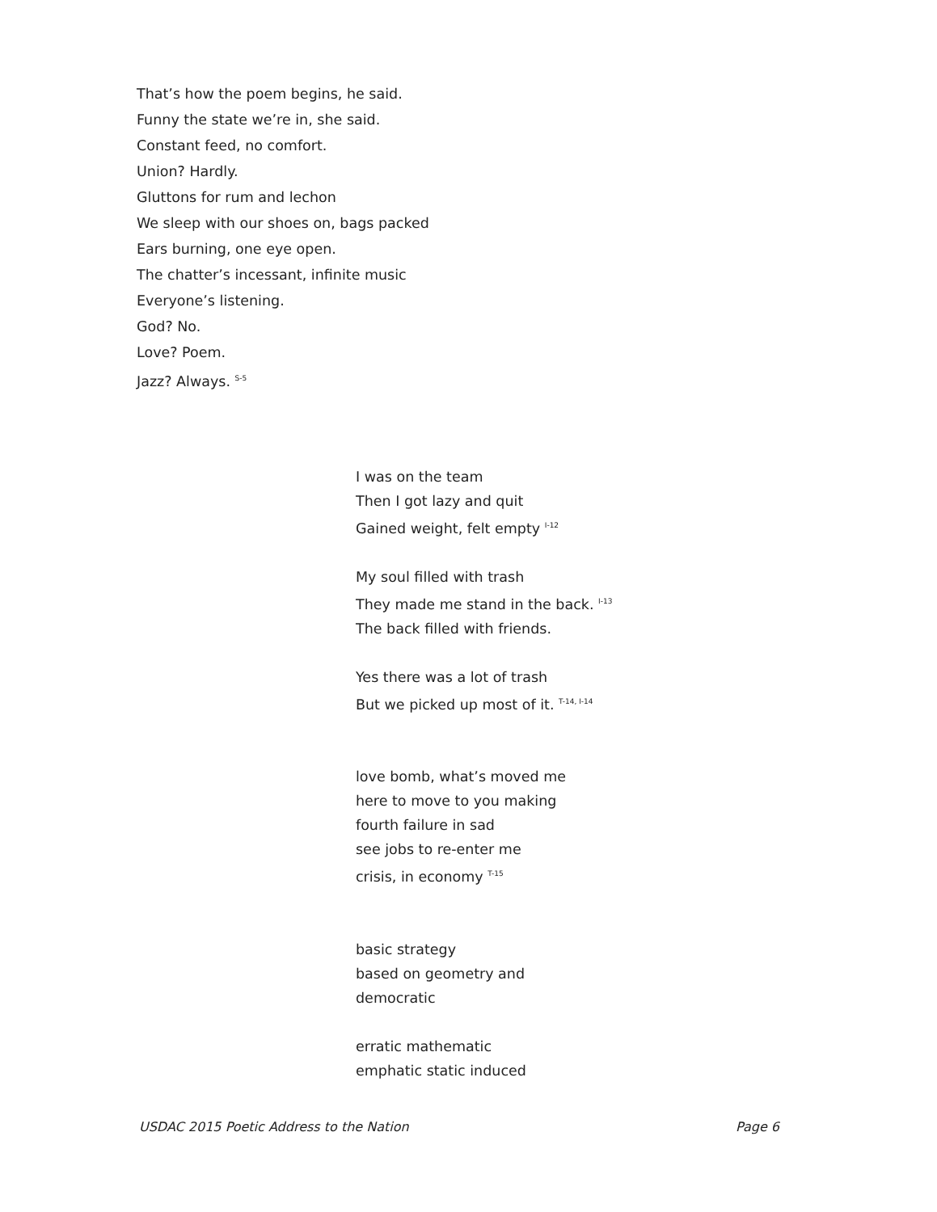That’s how the poem begins, he said.
Funny the state we’re in, she said.
Constant feed, no comfort.
Union? Hardly.
Gluttons for rum and lechon
We sleep with our shoes on, bags packed
Ears burning, one eye open.
The chatter’s incessant, infinite music
Everyone’s listening.
God? No.
Love? Poem.
Jazz? Always. <sup>S-5</sup>
I was on the team
Then I got lazy and quit
Gained weight, felt empty <sup>I-12</sup>
My soul filled with trash
They made me stand in the back. <sup>I-13</sup>
The back filled with friends.
Yes there was a lot of trash
But we picked up most of it. <sup>T-14, I-14</sup>
love bomb, what’s moved me
here to move to you making
fourth failure in sad
see jobs to re-enter me
crisis, in economy <sup>T-15</sup>
basic strategy
based on geometry and
democratic
erratic mathematic
emphatic static induced
USDAC 2015 Poetic Address to the Nation Page 6